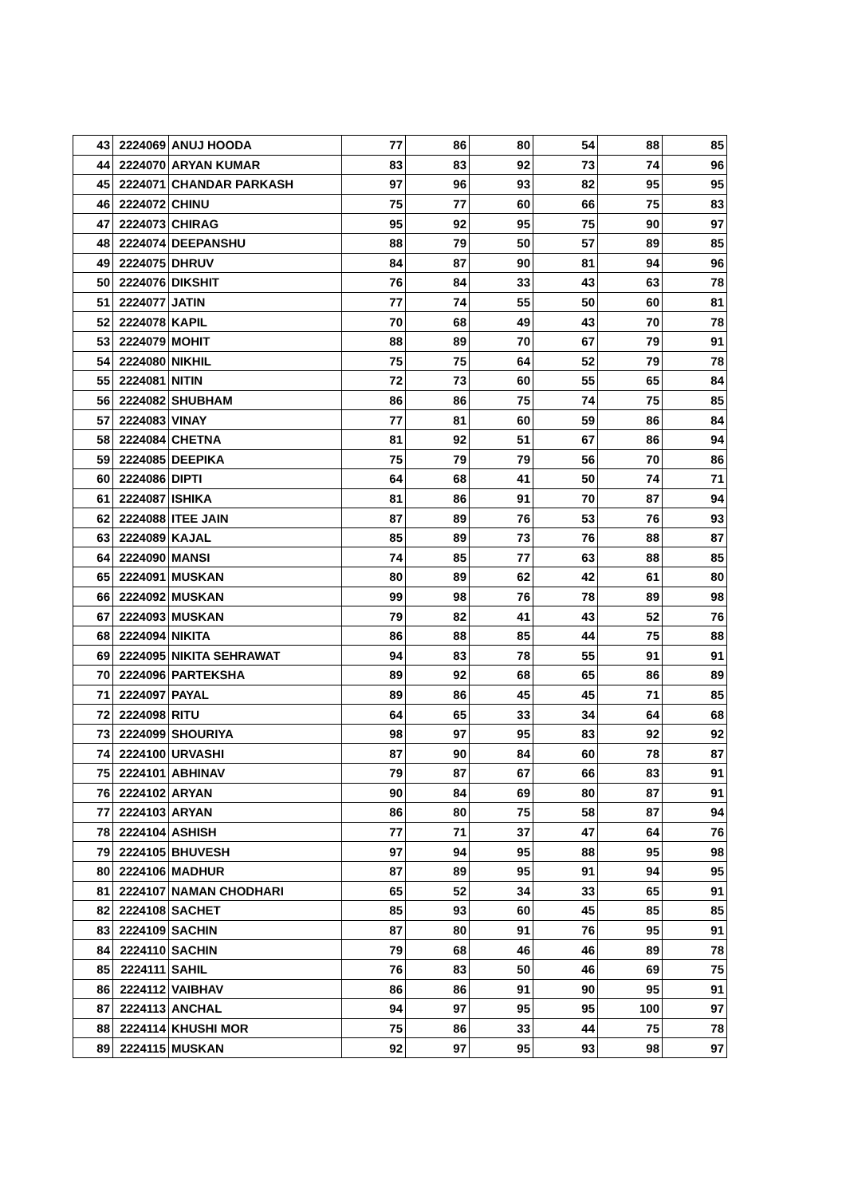| 43 | 2224069 | ANUJ HOODA | 77 | 86 | 80 | 54 | 88 | 85 |
| 44 | 2224070 | ARYAN KUMAR | 83 | 83 | 92 | 73 | 74 | 96 |
| 45 | 2224071 | CHANDAR PARKASH | 97 | 96 | 93 | 82 | 95 | 95 |
| 46 | 2224072 | CHINU | 75 | 77 | 60 | 66 | 75 | 83 |
| 47 | 2224073 | CHIRAG | 95 | 92 | 95 | 75 | 90 | 97 |
| 48 | 2224074 | DEEPANSHU | 88 | 79 | 50 | 57 | 89 | 85 |
| 49 | 2224075 | DHRUV | 84 | 87 | 90 | 81 | 94 | 96 |
| 50 | 2224076 | DIKSHIT | 76 | 84 | 33 | 43 | 63 | 78 |
| 51 | 2224077 | JATIN | 77 | 74 | 55 | 50 | 60 | 81 |
| 52 | 2224078 | KAPIL | 70 | 68 | 49 | 43 | 70 | 78 |
| 53 | 2224079 | MOHIT | 88 | 89 | 70 | 67 | 79 | 91 |
| 54 | 2224080 | NIKHIL | 75 | 75 | 64 | 52 | 79 | 78 |
| 55 | 2224081 | NITIN | 72 | 73 | 60 | 55 | 65 | 84 |
| 56 | 2224082 | SHUBHAM | 86 | 86 | 75 | 74 | 75 | 85 |
| 57 | 2224083 | VINAY | 77 | 81 | 60 | 59 | 86 | 84 |
| 58 | 2224084 | CHETNA | 81 | 92 | 51 | 67 | 86 | 94 |
| 59 | 2224085 | DEEPIKA | 75 | 79 | 79 | 56 | 70 | 86 |
| 60 | 2224086 | DIPTI | 64 | 68 | 41 | 50 | 74 | 71 |
| 61 | 2224087 | ISHIKA | 81 | 86 | 91 | 70 | 87 | 94 |
| 62 | 2224088 | ITEE JAIN | 87 | 89 | 76 | 53 | 76 | 93 |
| 63 | 2224089 | KAJAL | 85 | 89 | 73 | 76 | 88 | 87 |
| 64 | 2224090 | MANSI | 74 | 85 | 77 | 63 | 88 | 85 |
| 65 | 2224091 | MUSKAN | 80 | 89 | 62 | 42 | 61 | 80 |
| 66 | 2224092 | MUSKAN | 99 | 98 | 76 | 78 | 89 | 98 |
| 67 | 2224093 | MUSKAN | 79 | 82 | 41 | 43 | 52 | 76 |
| 68 | 2224094 | NIKITA | 86 | 88 | 85 | 44 | 75 | 88 |
| 69 | 2224095 | NIKITA SEHRAWAT | 94 | 83 | 78 | 55 | 91 | 91 |
| 70 | 2224096 | PARTEKSHA | 89 | 92 | 68 | 65 | 86 | 89 |
| 71 | 2224097 | PAYAL | 89 | 86 | 45 | 45 | 71 | 85 |
| 72 | 2224098 | RITU | 64 | 65 | 33 | 34 | 64 | 68 |
| 73 | 2224099 | SHOURIYA | 98 | 97 | 95 | 83 | 92 | 92 |
| 74 | 2224100 | URVASHI | 87 | 90 | 84 | 60 | 78 | 87 |
| 75 | 2224101 | ABHINAV | 79 | 87 | 67 | 66 | 83 | 91 |
| 76 | 2224102 | ARYAN | 90 | 84 | 69 | 80 | 87 | 91 |
| 77 | 2224103 | ARYAN | 86 | 80 | 75 | 58 | 87 | 94 |
| 78 | 2224104 | ASHISH | 77 | 71 | 37 | 47 | 64 | 76 |
| 79 | 2224105 | BHUVESH | 97 | 94 | 95 | 88 | 95 | 98 |
| 80 | 2224106 | MADHUR | 87 | 89 | 95 | 91 | 94 | 95 |
| 81 | 2224107 | NAMAN CHODHARI | 65 | 52 | 34 | 33 | 65 | 91 |
| 82 | 2224108 | SACHET | 85 | 93 | 60 | 45 | 85 | 85 |
| 83 | 2224109 | SACHIN | 87 | 80 | 91 | 76 | 95 | 91 |
| 84 | 2224110 | SACHIN | 79 | 68 | 46 | 46 | 89 | 78 |
| 85 | 2224111 | SAHIL | 76 | 83 | 50 | 46 | 69 | 75 |
| 86 | 2224112 | VAIBHAV | 86 | 86 | 91 | 90 | 95 | 91 |
| 87 | 2224113 | ANCHAL | 94 | 97 | 95 | 95 | 100 | 97 |
| 88 | 2224114 | KHUSHI MOR | 75 | 86 | 33 | 44 | 75 | 78 |
| 89 | 2224115 | MUSKAN | 92 | 97 | 95 | 93 | 98 | 97 |